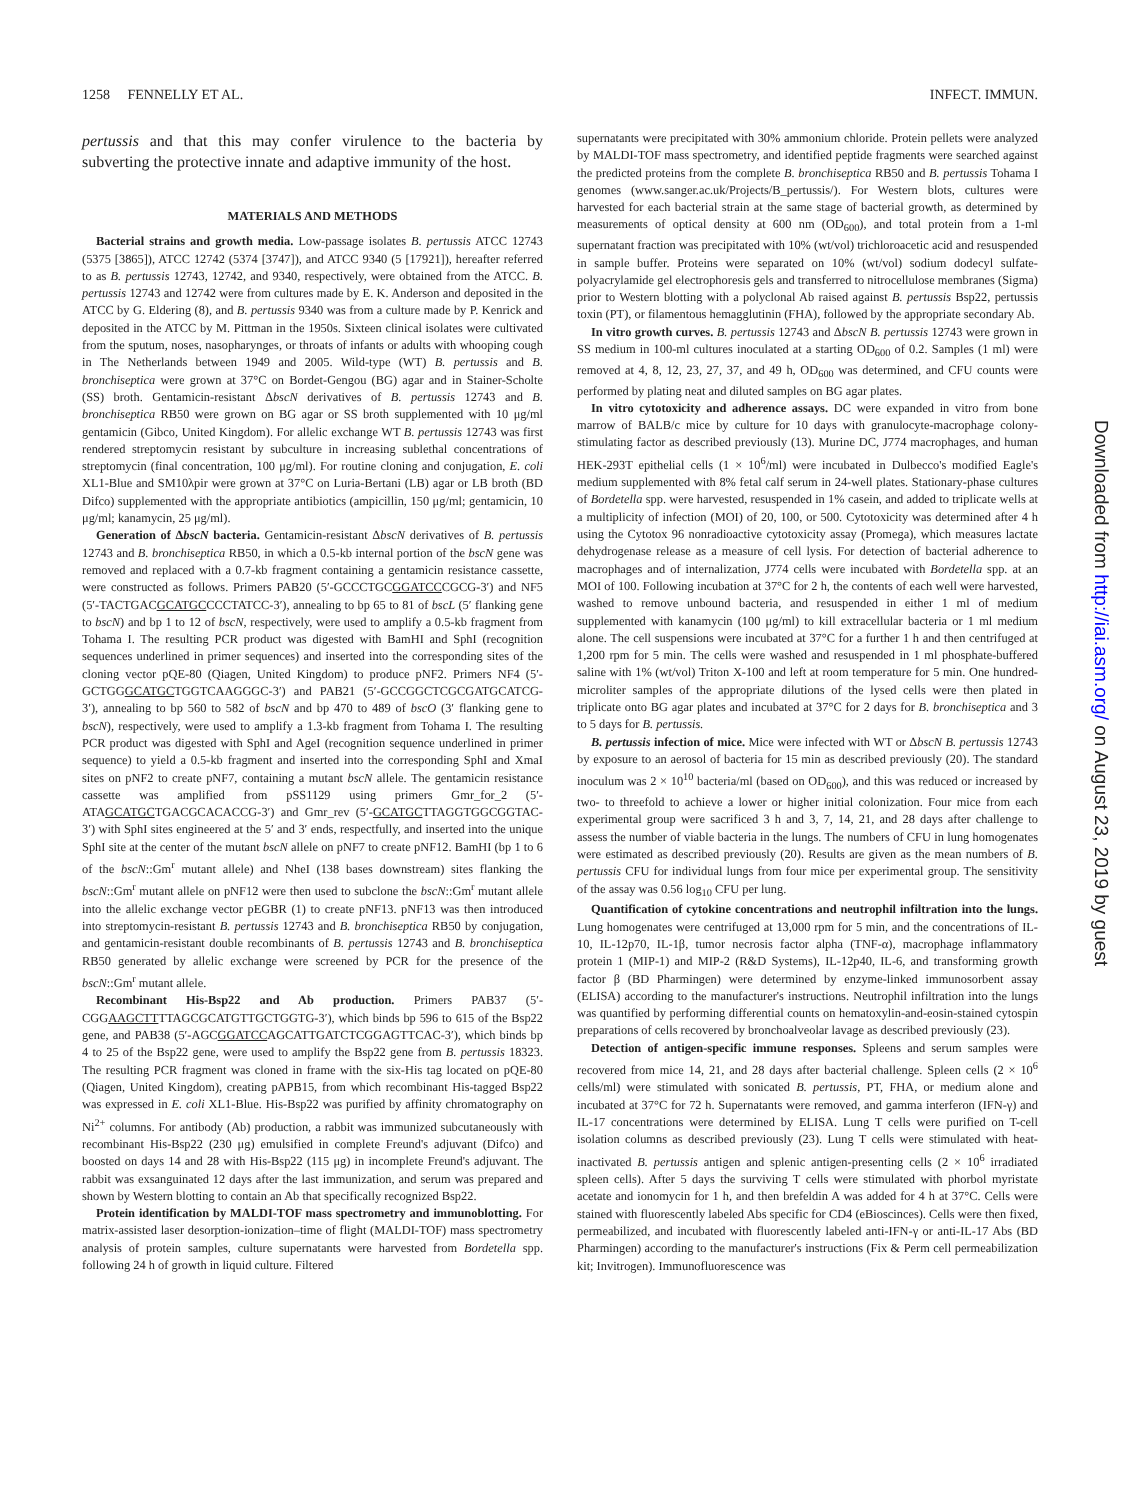1258 FENNELLY ET AL. INFECT. IMMUN.
pertussis and that this may confer virulence to the bacteria by subverting the protective innate and adaptive immunity of the host.
MATERIALS AND METHODS
Bacterial strains and growth media. Low-passage isolates B. pertussis ATCC 12743 (5375 [3865]), ATCC 12742 (5374 [3747]), and ATCC 9340 (5 [17921]), hereafter referred to as B. pertussis 12743, 12742, and 9340, respectively, were obtained from the ATCC. B. pertussis 12743 and 12742 were from cultures made by E. K. Anderson and deposited in the ATCC by G. Eldering (8), and B. pertussis 9340 was from a culture made by P. Kenrick and deposited in the ATCC by M. Pittman in the 1950s. Sixteen clinical isolates were cultivated from the sputum, noses, nasopharynges, or throats of infants or adults with whooping cough in The Netherlands between 1949 and 2005. Wild-type (WT) B. pertussis and B. bronchiseptica were grown at 37°C on Bordet-Gengou (BG) agar and in Stainer-Scholte (SS) broth. Gentamicin-resistant ΔbscN derivatives of B. pertussis 12743 and B. bronchiseptica RB50 were grown on BG agar or SS broth supplemented with 10 μg/ml gentamicin (Gibco, United Kingdom). For allelic exchange WT B. pertussis 12743 was first rendered streptomycin resistant by subculture in increasing sublethal concentrations of streptomycin (final concentration, 100 μg/ml). For routine cloning and conjugation, E. coli XL1-Blue and SM10λpir were grown at 37°C on Luria-Bertani (LB) agar or LB broth (BD Difco) supplemented with the appropriate antibiotics (ampicillin, 150 μg/ml; gentamicin, 10 μg/ml; kanamycin, 25 μg/ml).
Generation of ΔbscN bacteria. Gentamicin-resistant ΔbscN derivatives of B. pertussis 12743 and B. bronchiseptica RB50, in which a 0.5-kb internal portion of the bscN gene was removed and replaced with a 0.7-kb fragment containing a gentamicin resistance cassette, were constructed as follows. Primers PAB20 (5′-GCCCTGCGGATCCCGCG-3′) and NF5 (5′-TACTGACGCATGCCCCTATCC-3′), annealing to bp 65 to 81 of bscL (5′ flanking gene to bscN) and bp 1 to 12 of bscN, respectively, were used to amplify a 0.5-kb fragment from Tohama I. The resulting PCR product was digested with BamHI and SphI (recognition sequences underlined in primer sequences) and inserted into the corresponding sites of the cloning vector pQE-80 (Qiagen, United Kingdom) to produce pNF2. Primers NF4 (5′-GCTGGGCATGCTGGTCAAGGGC-3′) and PAB21 (5′-GCCGGCTCGCGATGCATCG-3′), annealing to bp 560 to 582 of bscN and bp 470 to 489 of bscO (3′ flanking gene to bscN), respectively, were used to amplify a 1.3-kb fragment from Tohama I. The resulting PCR product was digested with SphI and AgeI (recognition sequence underlined in primer sequence) to yield a 0.5-kb fragment and inserted into the corresponding SphI and XmaI sites on pNF2 to create pNF7, containing a mutant bscN allele. The gentamicin resistance cassette was amplified from pSS1129 using primers Gmr_for_2 (5′-ATAGCATGCTGACGCACACCG-3′) and Gmr_rev (5′-GCATGCTTAGGTGGCGGTAC-3′) with SphI sites engineered at the 5′ and 3′ ends, respectfully, and inserted into the unique SphI site at the center of the mutant bscN allele on pNF7 to create pNF12. BamHI (bp 1 to 6 of the bscN::Gm<sup>r</sup> mutant allele) and NheI (138 bases downstream) sites flanking the bscN::Gm<sup>r</sup> mutant allele on pNF12 were then used to subclone the bscN::Gm<sup>r</sup> mutant allele into the allelic exchange vector pEGBR (1) to create pNF13. pNF13 was then introduced into streptomycin-resistant B. pertussis 12743 and B. bronchiseptica RB50 by conjugation, and gentamicin-resistant double recombinants of B. pertussis 12743 and B. bronchiseptica RB50 generated by allelic exchange were screened by PCR for the presence of the bscN::Gm<sup>r</sup> mutant allele.
Recombinant His-Bsp22 and Ab production. Primers PAB37 (5′-CGGAAGCTTTTAGCGCATGTTGCTGGTG-3′), which binds bp 596 to 615 of the Bsp22 gene, and PAB38 (5′-AGCGGATCCAGCATTGATCTCGGAGTTCAC-3′), which binds bp 4 to 25 of the Bsp22 gene, were used to amplify the Bsp22 gene from B. pertussis 18323. The resulting PCR fragment was cloned in frame with the six-His tag located on pQE-80 (Qiagen, United Kingdom), creating pAPB15, from which recombinant His-tagged Bsp22 was expressed in E. coli XL1-Blue. His-Bsp22 was purified by affinity chromatography on Ni<sup>2+</sup> columns. For antibody (Ab) production, a rabbit was immunized subcutaneously with recombinant His-Bsp22 (230 μg) emulsified in complete Freund's adjuvant (Difco) and boosted on days 14 and 28 with His-Bsp22 (115 μg) in incomplete Freund's adjuvant. The rabbit was exsanguinated 12 days after the last immunization, and serum was prepared and shown by Western blotting to contain an Ab that specifically recognized Bsp22.
Protein identification by MALDI-TOF mass spectrometry and immunoblotting. For matrix-assisted laser desorption-ionization–time of flight (MALDI-TOF) mass spectrometry analysis of protein samples, culture supernatants were harvested from Bordetella spp. following 24 h of growth in liquid culture. Filtered
supernatants were precipitated with 30% ammonium chloride. Protein pellets were analyzed by MALDI-TOF mass spectrometry, and identified peptide fragments were searched against the predicted proteins from the complete B. bronchiseptica RB50 and B. pertussis Tohama I genomes (www.sanger.ac.uk/Projects/B_pertussis/). For Western blots, cultures were harvested for each bacterial strain at the same stage of bacterial growth, as determined by measurements of optical density at 600 nm (OD<sub>600</sub>), and total protein from a 1-ml supernatant fraction was precipitated with 10% (wt/vol) trichloroacetic acid and resuspended in sample buffer. Proteins were separated on 10% (wt/vol) sodium dodecyl sulfate-polyacrylamide gel electrophoresis gels and transferred to nitrocellulose membranes (Sigma) prior to Western blotting with a polyclonal Ab raised against B. pertussis Bsp22, pertussis toxin (PT), or filamentous hemagglutinin (FHA), followed by the appropriate secondary Ab.
In vitro growth curves. B. pertussis 12743 and ΔbscN B. pertussis 12743 were grown in SS medium in 100-ml cultures inoculated at a starting OD<sub>600</sub> of 0.2. Samples (1 ml) were removed at 4, 8, 12, 23, 27, 37, and 49 h, OD<sub>600</sub> was determined, and CFU counts were performed by plating neat and diluted samples on BG agar plates.
In vitro cytotoxicity and adherence assays. DC were expanded in vitro from bone marrow of BALB/c mice by culture for 10 days with granulocyte-macrophage colony-stimulating factor as described previously (13). Murine DC, J774 macrophages, and human HEK-293T epithelial cells (1 × 10<sup>6</sup>/ml) were incubated in Dulbecco's modified Eagle's medium supplemented with 8% fetal calf serum in 24-well plates. Stationary-phase cultures of Bordetella spp. were harvested, resuspended in 1% casein, and added to triplicate wells at a multiplicity of infection (MOI) of 20, 100, or 500. Cytotoxicity was determined after 4 h using the Cytotox 96 nonradioactive cytotoxicity assay (Promega), which measures lactate dehydrogenase release as a measure of cell lysis. For detection of bacterial adherence to macrophages and of internalization, J774 cells were incubated with Bordetella spp. at an MOI of 100. Following incubation at 37°C for 2 h, the contents of each well were harvested, washed to remove unbound bacteria, and resuspended in either 1 ml of medium supplemented with kanamycin (100 μg/ml) to kill extracellular bacteria or 1 ml medium alone. The cell suspensions were incubated at 37°C for a further 1 h and then centrifuged at 1,200 rpm for 5 min. The cells were washed and resuspended in 1 ml phosphate-buffered saline with 1% (wt/vol) Triton X-100 and left at room temperature for 5 min. One hundred-microliter samples of the appropriate dilutions of the lysed cells were then plated in triplicate onto BG agar plates and incubated at 37°C for 2 days for B. bronchiseptica and 3 to 5 days for B. pertussis.
B. pertussis infection of mice. Mice were infected with WT or ΔbscN B. pertussis 12743 by exposure to an aerosol of bacteria for 15 min as described previously (20). The standard inoculum was 2 × 10<sup>10</sup> bacteria/ml (based on OD<sub>600</sub>), and this was reduced or increased by two- to threefold to achieve a lower or higher initial colonization. Four mice from each experimental group were sacrificed 3 h and 3, 7, 14, 21, and 28 days after challenge to assess the number of viable bacteria in the lungs. The numbers of CFU in lung homogenates were estimated as described previously (20). Results are given as the mean numbers of B. pertussis CFU for individual lungs from four mice per experimental group. The sensitivity of the assay was 0.56 log<sub>10</sub> CFU per lung.
Quantification of cytokine concentrations and neutrophil infiltration into the lungs. Lung homogenates were centrifuged at 13,000 rpm for 5 min, and the concentrations of IL-10, IL-12p70, IL-1β, tumor necrosis factor alpha (TNF-α), macrophage inflammatory protein 1 (MIP-1) and MIP-2 (R&D Systems), IL-12p40, IL-6, and transforming growth factor β (BD Pharmingen) were determined by enzyme-linked immunosorbent assay (ELISA) according to the manufacturer's instructions. Neutrophil infiltration into the lungs was quantified by performing differential counts on hematoxylin-and-eosin-stained cytospin preparations of cells recovered by bronchoalveolar lavage as described previously (23).
Detection of antigen-specific immune responses. Spleens and serum samples were recovered from mice 14, 21, and 28 days after bacterial challenge. Spleen cells (2 × 10<sup>6</sup> cells/ml) were stimulated with sonicated B. pertussis, PT, FHA, or medium alone and incubated at 37°C for 72 h. Supernatants were removed, and gamma interferon (IFN-γ) and IL-17 concentrations were determined by ELISA. Lung T cells were purified on T-cell isolation columns as described previously (23). Lung T cells were stimulated with heat-inactivated B. pertussis antigen and splenic antigen-presenting cells (2 × 10<sup>6</sup> irradiated spleen cells). After 5 days the surviving T cells were stimulated with phorbol myristate acetate and ionomycin for 1 h, and then brefeldin A was added for 4 h at 37°C. Cells were stained with fluorescently labeled Abs specific for CD4 (eBioscinces). Cells were then fixed, permeabilized, and incubated with fluorescently labeled anti-IFN-γ or anti-IL-17 Abs (BD Pharmingen) according to the manufacturer's instructions (Fix & Perm cell permeabilization kit; Invitrogen). Immunofluorescence was
Downloaded from http://iai.asm.org/ on August 23, 2019 by guest